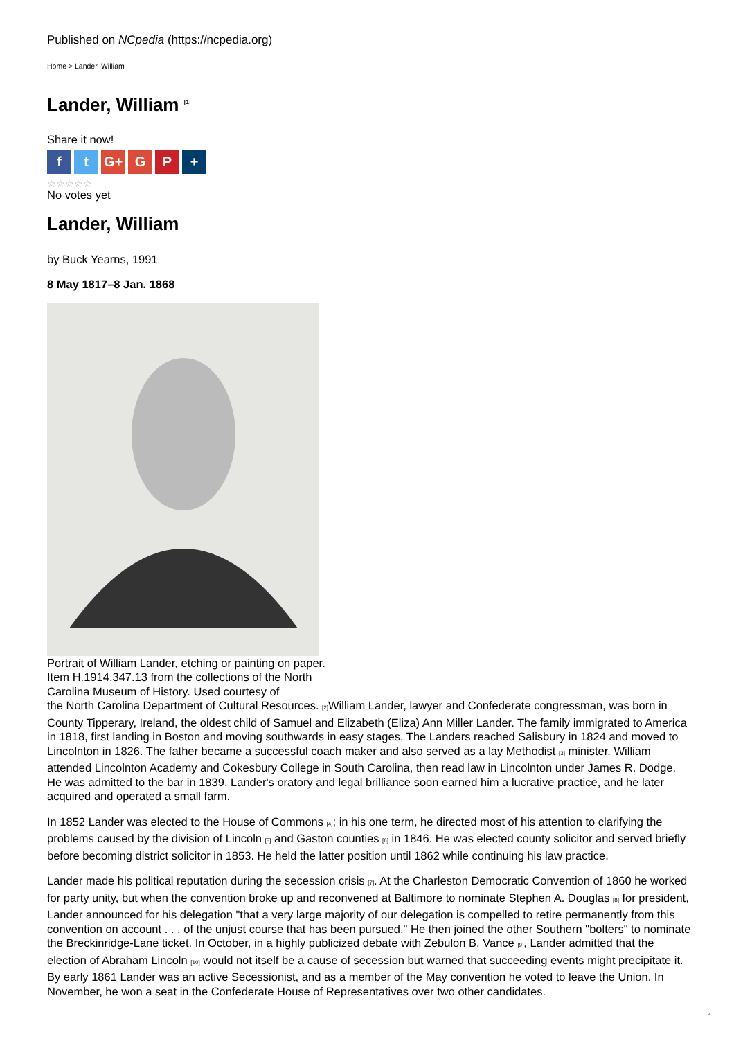Published on NCpedia (https://ncpedia.org)
Home > Lander, William
Lander, William <sup>[1]</sup>
Share it now!
ft G+ G P +
☆☆☆☆☆
No votes yet
Lander, William
by Buck Yearns, 1991
8 May 1817–8 Jan. 1868
Portrait of William Lander, etching or painting on paper. Item H.1914.347.13 from the collections of the North Carolina Museum of History. Used courtesy of
the North Carolina Department of Cultural Resources. [2] William Lander, lawyer and Confederate congressman, was born in County Tipperary, Ireland, the oldest child of Samuel and Elizabeth (Eliza) Ann Miller Lander. The family immigrated to America in 1818, first landing in Boston and moving southwards in easy stages. The Landers reached Salisbury in 1824 and moved to Lincolnton in 1826. The father became a successful coach maker and also served as a lay Methodist [3] minister. William attended Lincolnton Academy and Cokesbury College in South Carolina, then read law in Lincolnton under James R. Dodge. He was admitted to the bar in 1839. Lander's oratory and legal brilliance soon earned him a lucrative practice, and he later acquired and operated a small farm.
In 1852 Lander was elected to the House of Commons [4]; in his one term, he directed most of his attention to clarifying the problems caused by the division of Lincoln [5] and Gaston counties [6] in 1846. He was elected county solicitor and served briefly before becoming district solicitor in 1853. He held the latter position until 1862 while continuing his law practice.
Lander made his political reputation during the secession crisis [7]. At the Charleston Democratic Convention of 1860 he worked for party unity, but when the convention broke up and reconvened at Baltimore to nominate Stephen A. Douglas [8] for president, Lander announced for his delegation "that a very large majority of our delegation is compelled to retire permanently from this convention on account . . . of the unjust course that has been pursued." He then joined the other Southern "bolters" to nominate the Breckinridge-Lane ticket. In October, in a highly publicized debate with Zebulon B. Vance [9], Lander admitted that the election of Abraham Lincoln [10] would not itself be a cause of secession but warned that succeeding events might precipitate it. By early 1861 Lander was an active Secessionist, and as a member of the May convention he voted to leave the Union. In November, he won a seat in the Confederate House of Representatives over two other candidates.
1